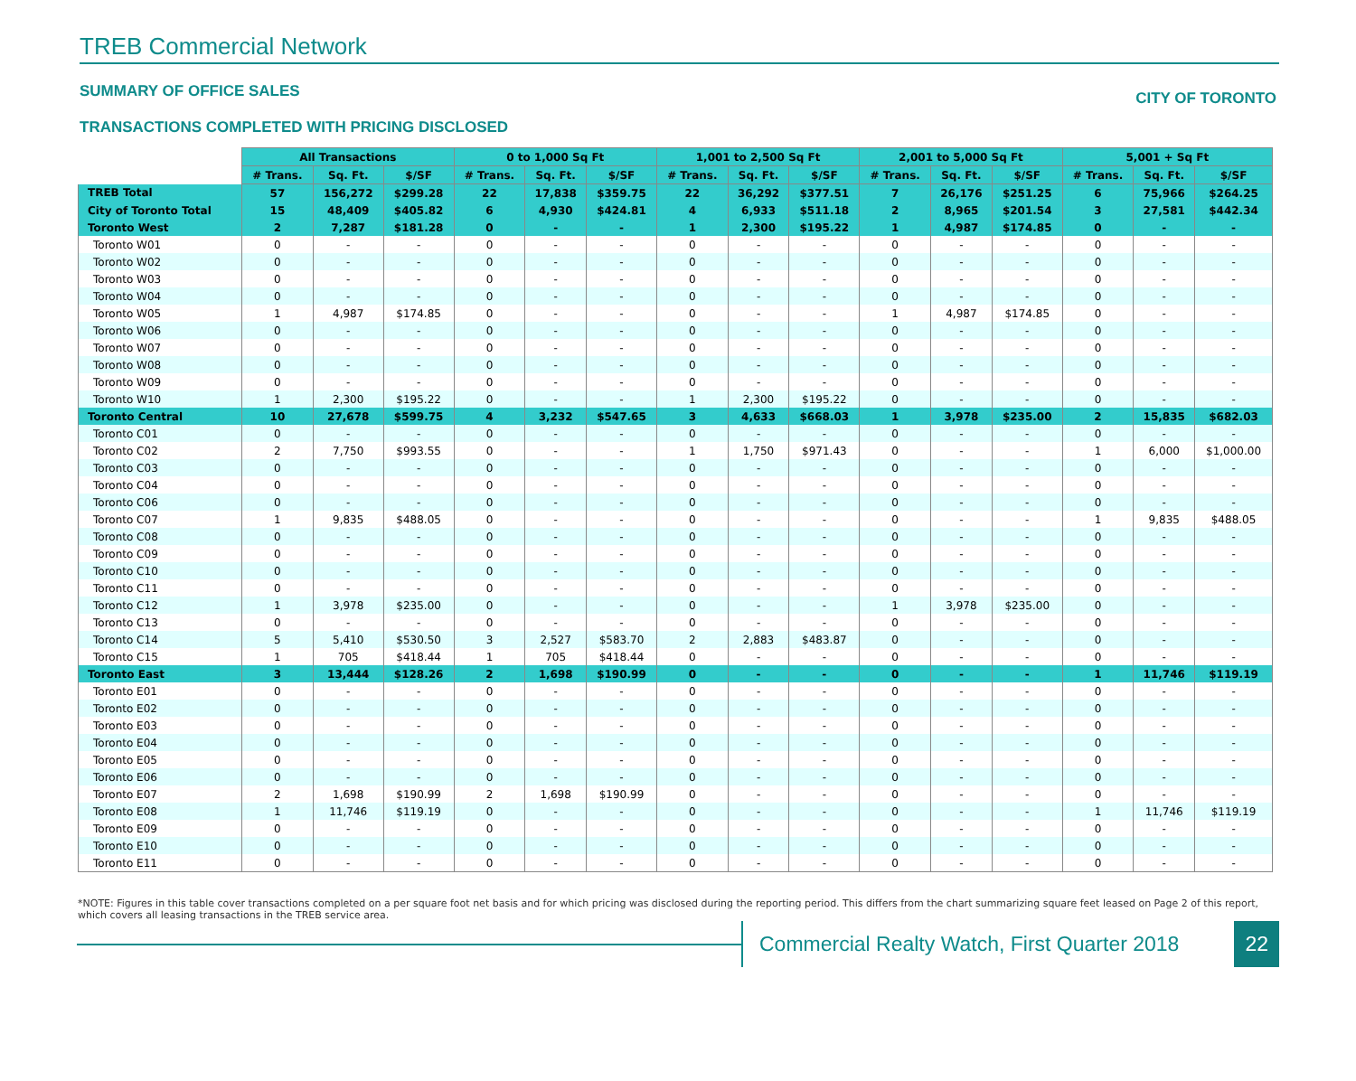TREB Commercial Network
SUMMARY OF OFFICE SALES
TRANSACTIONS COMPLETED WITH PRICING DISCLOSED
CITY OF TORONTO
| | All Transactions | | | 0 to 1,000 Sq Ft | | | 1,001 to 2,500 Sq Ft | | | 2,001 to 5,000 Sq Ft | | | 5,001 + Sq Ft | | |
| | # Trans. | Sq. Ft. | $/SF | # Trans. | Sq. Ft. | $/SF | # Trans. | Sq. Ft. | $/SF | # Trans. | Sq. Ft. | $/SF | # Trans. | Sq. Ft. | $/SF |
| TREB Total | 57 | 156,272 | $299.28 | 22 | 17,838 | $359.75 | 22 | 36,292 | $377.51 | 7 | 26,176 | $251.25 | 6 | 75,966 | $264.25 |
| City of Toronto Total | 15 | 48,409 | $405.82 | 6 | 4,930 | $424.81 | 4 | 6,933 | $511.18 | 2 | 8,965 | $201.54 | 3 | 27,581 | $442.34 |
| Toronto West | 2 | 7,287 | $181.28 | 0 | - | - | 1 | 2,300 | $195.22 | 1 | 4,987 | $174.85 | 0 | - | - |
| Toronto W01 | 0 | - | - | 0 | - | - | 0 | - | - | 0 | - | - | 0 | - | - |
| Toronto W02 | 0 | - | - | 0 | - | - | 0 | - | - | 0 | - | - | 0 | - | - |
| Toronto W03 | 0 | - | - | 0 | - | - | 0 | - | - | 0 | - | - | 0 | - | - |
| Toronto W04 | 0 | - | - | 0 | - | - | 0 | - | - | 0 | - | - | 0 | - | - |
| Toronto W05 | 1 | 4,987 | $174.85 | 0 | - | - | 0 | - | - | 1 | 4,987 | $174.85 | 0 | - | - |
| Toronto W06 | 0 | - | - | 0 | - | - | 0 | - | - | 0 | - | - | 0 | - | - |
| Toronto W07 | 0 | - | - | 0 | - | - | 0 | - | - | 0 | - | - | 0 | - | - |
| Toronto W08 | 0 | - | - | 0 | - | - | 0 | - | - | 0 | - | - | 0 | - | - |
| Toronto W09 | 0 | - | - | 0 | - | - | 0 | - | - | 0 | - | - | 0 | - | - |
| Toronto W10 | 1 | 2,300 | $195.22 | 0 | - | - | 1 | 2,300 | $195.22 | 0 | - | - | 0 | - | - |
| Toronto Central | 10 | 27,678 | $599.75 | 4 | 3,232 | $547.65 | 3 | 4,633 | $668.03 | 1 | 3,978 | $235.00 | 2 | 15,835 | $682.03 |
| Toronto C01 | 0 | - | - | 0 | - | - | 0 | - | - | 0 | - | - | 0 | - | - |
| Toronto C02 | 2 | 7,750 | $993.55 | 0 | - | - | 1 | 1,750 | $971.43 | 0 | - | - | 1 | 6,000 | $1,000.00 |
| Toronto C03 | 0 | - | - | 0 | - | - | 0 | - | - | 0 | - | - | 0 | - | - |
| Toronto C04 | 0 | - | - | 0 | - | - | 0 | - | - | 0 | - | - | 0 | - | - |
| Toronto C06 | 0 | - | - | 0 | - | - | 0 | - | - | 0 | - | - | 0 | - | - |
| Toronto C07 | 1 | 9,835 | $488.05 | 0 | - | - | 0 | - | - | 0 | - | - | 1 | 9,835 | $488.05 |
| Toronto C08 | 0 | - | - | 0 | - | - | 0 | - | - | 0 | - | - | 0 | - | - |
| Toronto C09 | 0 | - | - | 0 | - | - | 0 | - | - | 0 | - | - | 0 | - | - |
| Toronto C10 | 0 | - | - | 0 | - | - | 0 | - | - | 0 | - | - | 0 | - | - |
| Toronto C11 | 0 | - | - | 0 | - | - | 0 | - | - | 0 | - | - | 0 | - | - |
| Toronto C12 | 1 | 3,978 | $235.00 | 0 | - | - | 0 | - | - | 1 | 3,978 | $235.00 | 0 | - | - |
| Toronto C13 | 0 | - | - | 0 | - | - | 0 | - | - | 0 | - | - | 0 | - | - |
| Toronto C14 | 5 | 5,410 | $530.50 | 3 | 2,527 | $583.70 | 2 | 2,883 | $483.87 | 0 | - | - | 0 | - | - |
| Toronto C15 | 1 | 705 | $418.44 | 1 | 705 | $418.44 | 0 | - | - | 0 | - | - | 0 | - | - |
| Toronto East | 3 | 13,444 | $128.26 | 2 | 1,698 | $190.99 | 0 | - | - | 0 | - | - | 1 | 11,746 | $119.19 |
| Toronto E01 | 0 | - | - | 0 | - | - | 0 | - | - | 0 | - | - | 0 | - | - |
| Toronto E02 | 0 | - | - | 0 | - | - | 0 | - | - | 0 | - | - | 0 | - | - |
| Toronto E03 | 0 | - | - | 0 | - | - | 0 | - | - | 0 | - | - | 0 | - | - |
| Toronto E04 | 0 | - | - | 0 | - | - | 0 | - | - | 0 | - | - | 0 | - | - |
| Toronto E05 | 0 | - | - | 0 | - | - | 0 | - | - | 0 | - | - | 0 | - | - |
| Toronto E06 | 0 | - | - | 0 | - | - | 0 | - | - | 0 | - | - | 0 | - | - |
| Toronto E07 | 2 | 1,698 | $190.99 | 2 | 1,698 | $190.99 | 0 | - | - | 0 | - | - | 0 | - | - |
| Toronto E08 | 1 | 11,746 | $119.19 | 0 | - | - | 0 | - | - | 0 | - | - | 1 | 11,746 | $119.19 |
| Toronto E09 | 0 | - | - | 0 | - | - | 0 | - | - | 0 | - | - | 0 | - | - |
| Toronto E10 | 0 | - | - | 0 | - | - | 0 | - | - | 0 | - | - | 0 | - | - |
| Toronto E11 | 0 | - | - | 0 | - | - | 0 | - | - | 0 | - | - | 0 | - | - |
*NOTE: Figures in this table cover transactions completed on a per square foot net basis and for which pricing was disclosed during the reporting period. This differs from the chart summarizing square feet leased on Page 2 of this report, which covers all leasing transactions in the TREB service area.
Commercial Realty Watch, First Quarter 2018
22